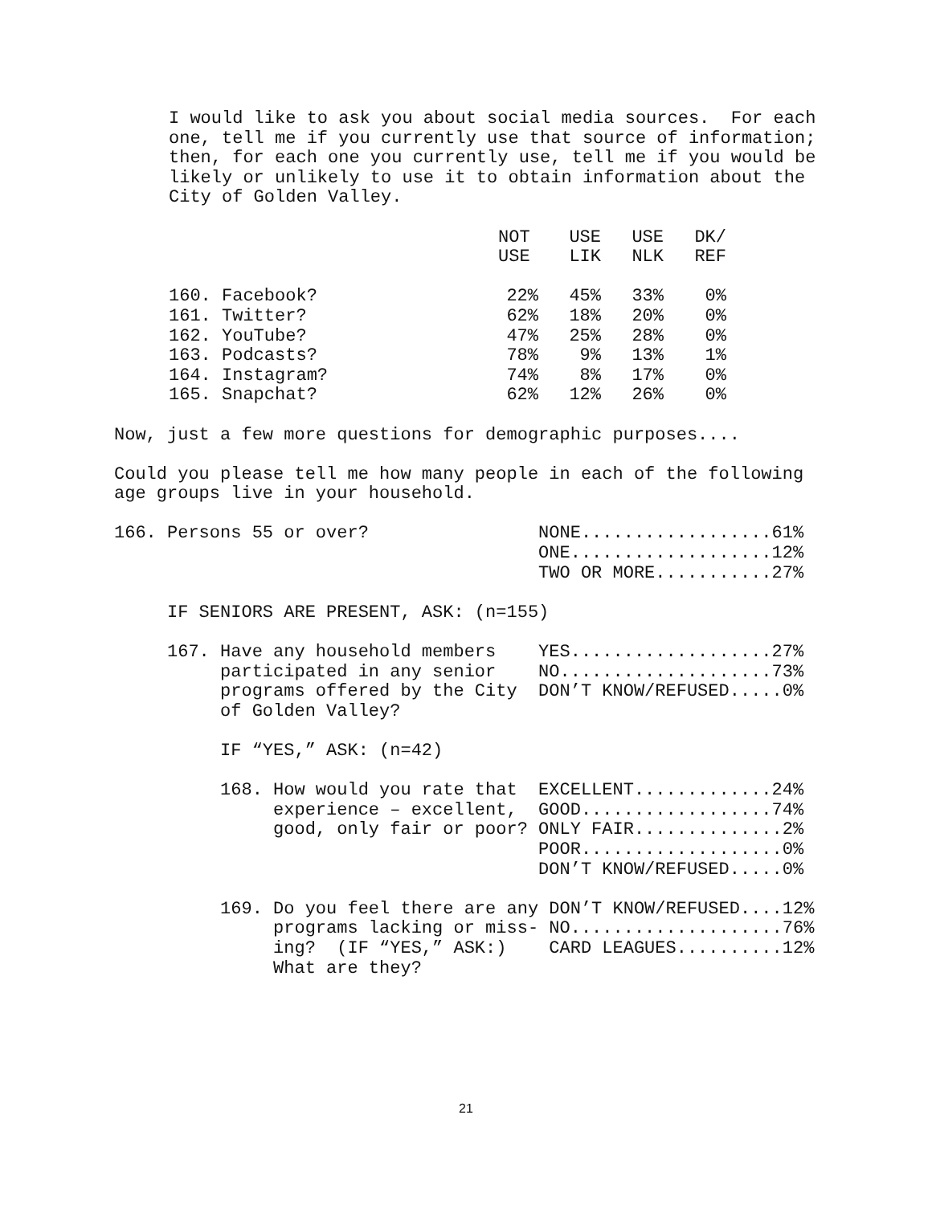I would like to ask you about social media sources.  For each
one, tell me if you currently use that source of information;
then, for each one you currently use, tell me if you would be
likely or unlikely to use it to obtain information about the
City of Golden Valley.
| | NOT USE | USE LIK | USE NLK | DK/ REF |
| --- | --- | --- | --- | --- |
| 160. Facebook? | 22% | 45% | 33% | 0% |
| 161. Twitter? | 62% | 18% | 20% | 0% |
| 162. YouTube? | 47% | 25% | 28% | 0% |
| 163. Podcasts? | 78% | 9% | 13% | 1% |
| 164. Instagram? | 74% | 8% | 17% | 0% |
| 165. Snapchat? | 62% | 12% | 26% | 0% |
Now, just a few more questions for demographic purposes....

Could you please tell me how many people in each of the following
age groups live in your household.

166. Persons 55 or over?                NONE..................61%
                                        ONE...................12%
                                        TWO OR MORE...........27%

     IF SENIORS ARE PRESENT, ASK: (n=155)

     167. Have any household members    YES...................27%
          participated in any senior    NO....................73%
          programs offered by the City  DON’T KNOW/REFUSED.....0%
          of Golden Valley?

          IF “YES,” ASK: (n=42)

          168. How would you rate that  EXCELLENT.............24%
               experience – excellent,  GOOD..................74%
               good, only fair or poor? ONLY FAIR..............2%
                                        POOR...................0%
                                        DON’T KNOW/REFUSED.....0%

          169. Do you feel there are any DON’T KNOW/REFUSED....12%
               programs lacking or miss- NO....................76%
               ing?  (IF “YES,” ASK:)    CARD LEAGUES..........12%
               What are they?
21